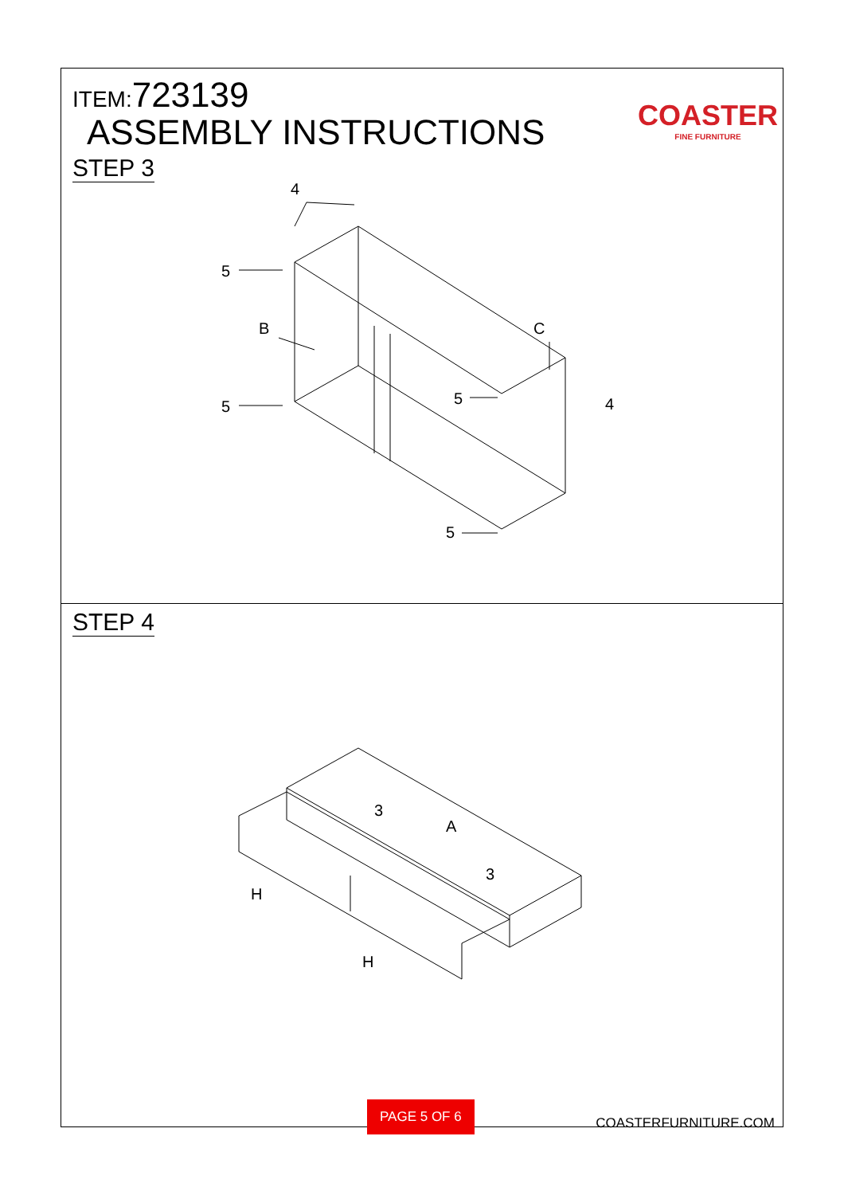ITEM:723139
ASSEMBLY INSTRUCTIONS
COASTER
FINE FURNITURE
STEP 3
5
5
5
5
B
C
4
4
STEP 4
3
A
3
H
H
PAGE 5 OF 6
COASTERFURNITURE.COM